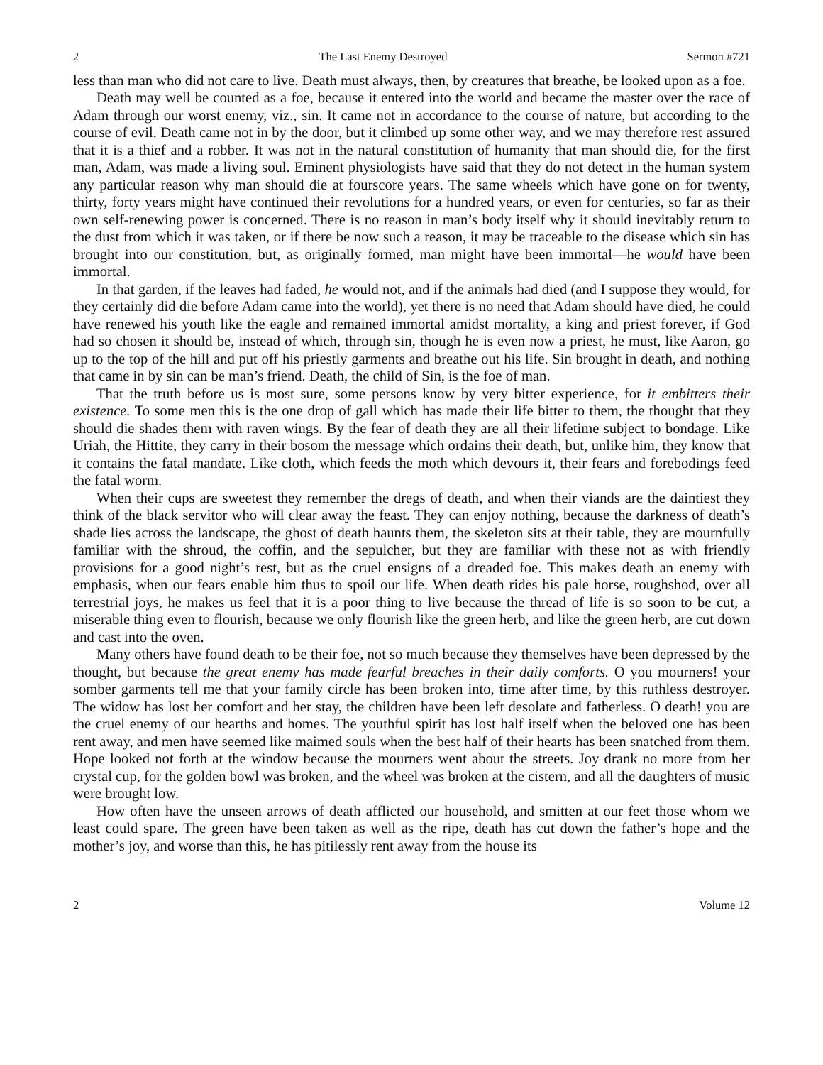2 The Last Enemy Destroyed Sermon #721
less than man who did not care to live. Death must always, then, by creatures that breathe, be looked upon as a foe.
Death may well be counted as a foe, because it entered into the world and became the master over the race of Adam through our worst enemy, viz., sin. It came not in accordance to the course of nature, but according to the course of evil. Death came not in by the door, but it climbed up some other way, and we may therefore rest assured that it is a thief and a robber. It was not in the natural constitution of humanity that man should die, for the first man, Adam, was made a living soul. Eminent physiologists have said that they do not detect in the human system any particular reason why man should die at fourscore years. The same wheels which have gone on for twenty, thirty, forty years might have continued their revolutions for a hundred years, or even for centuries, so far as their own self-renewing power is concerned. There is no reason in man’s body itself why it should inevitably return to the dust from which it was taken, or if there be now such a reason, it may be traceable to the disease which sin has brought into our constitution, but, as originally formed, man might have been immortal—he would have been immortal.
In that garden, if the leaves had faded, he would not, and if the animals had died (and I suppose they would, for they certainly did die before Adam came into the world), yet there is no need that Adam should have died, he could have renewed his youth like the eagle and remained immortal amidst mortality, a king and priest forever, if God had so chosen it should be, instead of which, through sin, though he is even now a priest, he must, like Aaron, go up to the top of the hill and put off his priestly garments and breathe out his life. Sin brought in death, and nothing that came in by sin can be man’s friend. Death, the child of Sin, is the foe of man.
That the truth before us is most sure, some persons know by very bitter experience, for it embitters their existence. To some men this is the one drop of gall which has made their life bitter to them, the thought that they should die shades them with raven wings. By the fear of death they are all their lifetime subject to bondage. Like Uriah, the Hittite, they carry in their bosom the message which ordains their death, but, unlike him, they know that it contains the fatal mandate. Like cloth, which feeds the moth which devours it, their fears and forebodings feed the fatal worm.
When their cups are sweetest they remember the dregs of death, and when their viands are the daintiest they think of the black servitor who will clear away the feast. They can enjoy nothing, because the darkness of death’s shade lies across the landscape, the ghost of death haunts them, the skeleton sits at their table, they are mournfully familiar with the shroud, the coffin, and the sepulcher, but they are familiar with these not as with friendly provisions for a good night’s rest, but as the cruel ensigns of a dreaded foe. This makes death an enemy with emphasis, when our fears enable him thus to spoil our life. When death rides his pale horse, roughshod, over all terrestrial joys, he makes us feel that it is a poor thing to live because the thread of life is so soon to be cut, a miserable thing even to flourish, because we only flourish like the green herb, and like the green herb, are cut down and cast into the oven.
Many others have found death to be their foe, not so much because they themselves have been depressed by the thought, but because the great enemy has made fearful breaches in their daily comforts. O you mourners! your somber garments tell me that your family circle has been broken into, time after time, by this ruthless destroyer. The widow has lost her comfort and her stay, the children have been left desolate and fatherless. O death! you are the cruel enemy of our hearths and homes. The youthful spirit has lost half itself when the beloved one has been rent away, and men have seemed like maimed souls when the best half of their hearts has been snatched from them. Hope looked not forth at the window because the mourners went about the streets. Joy drank no more from her crystal cup, for the golden bowl was broken, and the wheel was broken at the cistern, and all the daughters of music were brought low.
How often have the unseen arrows of death afflicted our household, and smitten at our feet those whom we least could spare. The green have been taken as well as the ripe, death has cut down the father’s hope and the mother’s joy, and worse than this, he has pitilessly rent away from the house its
2 Volume 12